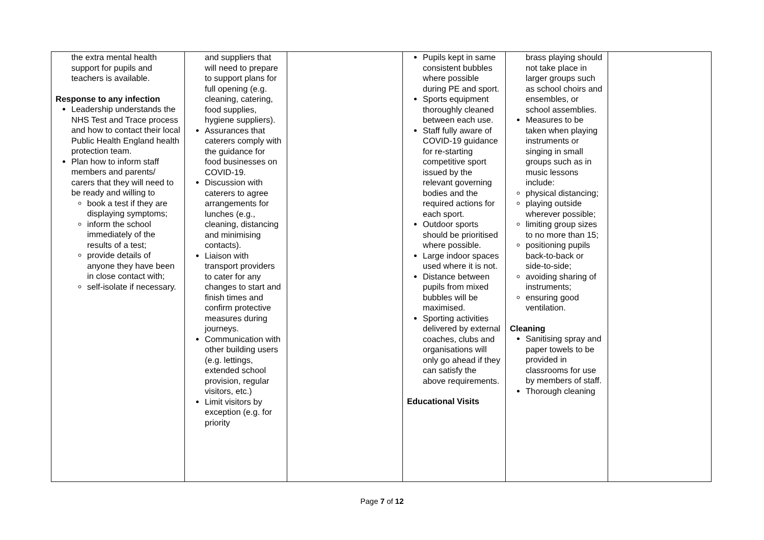| the extra mental health support for pupils and teachers is available. Response to any infection Leadership understands the NHS Test and Trace process and how to contact their local Public Health England health protection team. Plan how to inform staff members and parents/ carers that they will need to be ready and willing to book a test if they are displaying symptoms; inform the school immediately of the results of a test; provide details of anyone they have been in close contact with; self-isolate if necessary. | and suppliers that will need to prepare to support plans for full opening (e.g. cleaning, catering, food supplies, hygiene suppliers). Assurances that caterers comply with the guidance for food businesses on COVID-19. Discussion with caterers to agree arrangements for lunches (e.g., cleaning, distancing and minimising contacts). Liaison with transport providers to cater for any changes to start and finish times and confirm protective measures during journeys. Communication with other building users (e.g. lettings, extended school provision, regular visitors, etc.) Limit visitors by exception (e.g. for priority | | Pupils kept in same consistent bubbles where possible during PE and sport. Sports equipment thoroughly cleaned between each use. Staff fully aware of COVID-19 guidance for re-starting competitive sport issued by the relevant governing bodies and the required actions for each sport. Outdoor sports should be prioritised where possible. Large indoor spaces used where it is not. Distance between pupils from mixed bubbles will be maximised. Sporting activities delivered by external coaches, clubs and organisations will only go ahead if they can satisfy the above requirements. Educational Visits | brass playing should not take place in larger groups such as school choirs and ensembles, or school assemblies. Measures to be taken when playing instruments or singing in small groups such as in music lessons include: physical distancing; playing outside wherever possible; limiting group sizes to no more than 15; positioning pupils back-to-back or side-to-side; avoiding sharing of instruments; ensuring good ventilation. Cleaning Sanitising spray and paper towels to be provided in classrooms for use by members of staff. Thorough cleaning | |
Page 7 of 12